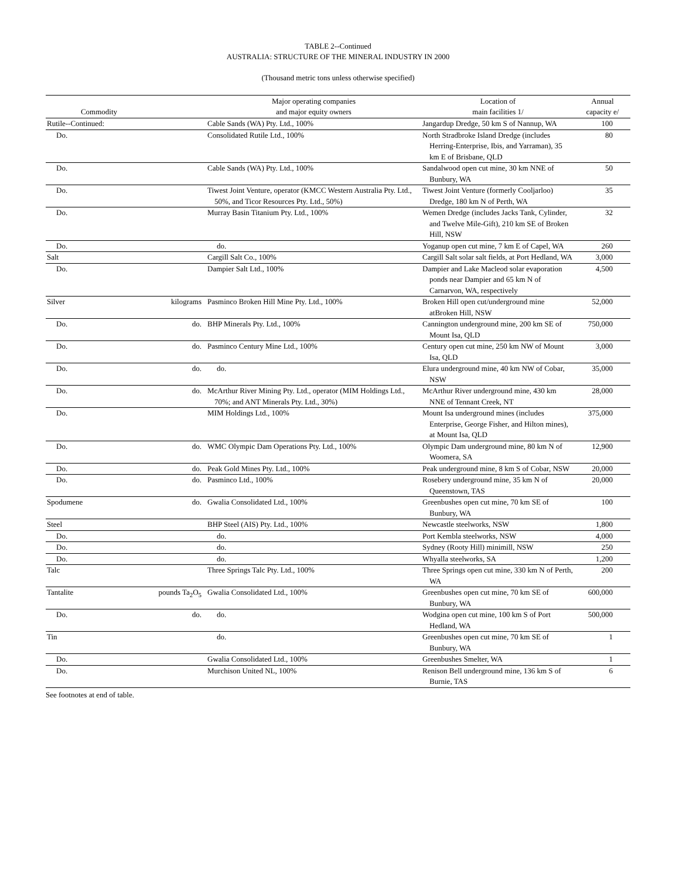TABLE 2--Continued
AUSTRALIA: STRUCTURE OF THE MINERAL INDUSTRY IN 2000
(Thousand metric tons unless otherwise specified)
| Commodity | | Major operating companies and major equity owners | Location of main facilities 1/ | Annual capacity e/ |
| --- | --- | --- | --- | --- |
| Rutile--Continued: | | Cable Sands (WA) Pty. Ltd., 100% | Jangardup Dredge, 50 km S of Nannup, WA | 100 |
| Do. | | Consolidated Rutile Ltd., 100% | North Stradbroke Island Dredge (includes Herring-Enterprise, Ibis, and Yarraman), 35 km E of Brisbane, QLD | 80 |
| Do. | | Cable Sands (WA) Pty. Ltd., 100% | Sandalwood open cut mine, 30 km NNE of Bunbury, WA | 50 |
| Do. | | Tiwest Joint Venture, operator (KMCC Western Australia Pty. Ltd., 50%, and Ticor Resources Pty. Ltd., 50%) | Tiwest Joint Venture (formerly Cooljarloo) Dredge, 180 km N of Perth, WA | 35 |
| Do. | | Murray Basin Titanium Pty. Ltd., 100% | Wemen Dredge (includes Jacks Tank, Cylinder, and Twelve Mile-Gift), 210 km SE of Broken Hill, NSW | 32 |
| Do. | | do. | Yoganup open cut mine, 7 km E of Capel, WA | 260 |
| Salt | | Cargill Salt Co., 100% | Cargill Salt solar salt fields, at Port Hedland, WA | 3,000 |
| Do. | | Dampier Salt Ltd., 100% | Dampier and Lake Macleod solar evaporation ponds near Dampier and 65 km N of Carnarvon, WA, respectively | 4,500 |
| Silver | kilograms | Pasminco Broken Hill Mine Pty. Ltd., 100% | Broken Hill open cut/underground mine atBroken Hill, NSW | 52,000 |
| Do. | do. | BHP Minerals Pty. Ltd., 100% | Cannington underground mine, 200 km SE of Mount Isa, QLD | 750,000 |
| Do. | do. | Pasminco Century Mine Ltd., 100% | Century open cut mine, 250 km NW of Mount Isa, QLD | 3,000 |
| Do. | do. | do. | Elura underground mine, 40 km NW of Cobar, NSW | 35,000 |
| Do. | do. | McArthur River Mining Pty. Ltd., operator (MIM Holdings Ltd., 70%; and ANT Minerals Pty. Ltd., 30%) | McArthur River underground mine, 430 km NNE of Tennant Creek, NT | 28,000 |
| Do. | | MIM Holdings Ltd., 100% | Mount Isa underground mines (includes Enterprise, George Fisher, and Hilton mines), at Mount Isa, QLD | 375,000 |
| Do. | do. | WMC Olympic Dam Operations Pty. Ltd., 100% | Olympic Dam underground mine, 80 km N of Woomera, SA | 12,900 |
| Do. | do. | Peak Gold Mines Pty. Ltd., 100% | Peak underground mine, 8 km S of Cobar, NSW | 20,000 |
| Do. | do. | Pasminco Ltd., 100% | Rosebery underground mine, 35 km N of Queenstown, TAS | 20,000 |
| Spodumene | do. | Gwalia Consolidated Ltd., 100% | Greenbushes open cut mine, 70 km SE of Bunbury, WA | 100 |
| Steel | | BHP Steel (AIS) Pty. Ltd., 100% | Newcastle steelworks, NSW | 1,800 |
| Do. | | do. | Port Kembla steelworks, NSW | 4,000 |
| Do. | | do. | Sydney (Rooty Hill) minimill, NSW | 250 |
| Do. | | do. | Whyalla steelworks, SA | 1,200 |
| Talc | | Three Springs Talc Pty. Ltd., 100% | Three Springs open cut mine, 330 km N of Perth, WA | 200 |
| Tantalite | pounds Ta<sub>2</sub>O<sub>5</sub> | Gwalia Consolidated Ltd., 100% | Greenbushes open cut mine, 70 km SE of Bunbury, WA | 600,000 |
| Do. | do. | do. | Wodgina open cut mine, 100 km S of Port Hedland, WA | 500,000 |
| Tin | | do. | Greenbushes open cut mine, 70 km SE of Bunbury, WA | 1 |
| Do. | | Gwalia Consolidated Ltd., 100% | Greenbushes Smelter, WA | 1 |
| Do. | | Murchison United NL, 100% | Renison Bell underground mine, 136 km S of Burnie, TAS | 6 |
See footnotes at end of table.